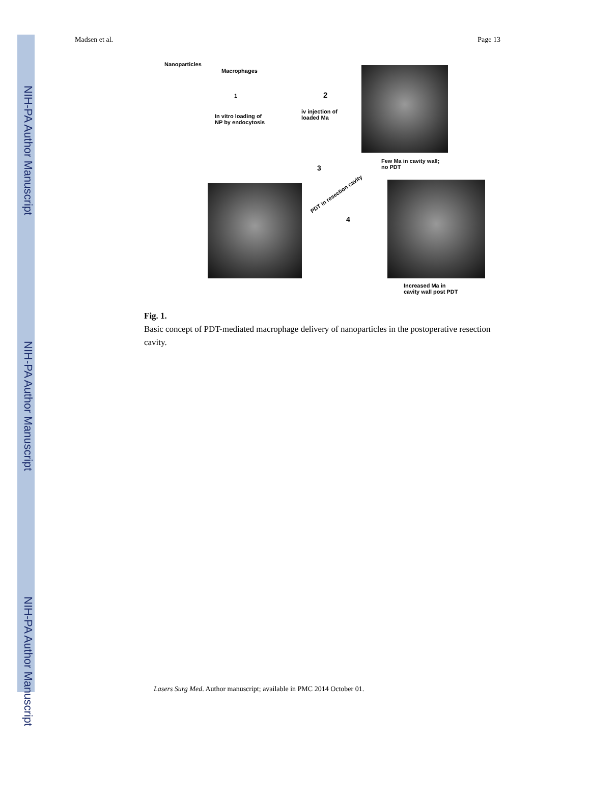NIH-PA Author Manuscript
NIH-PA Author Manuscript
NIH-PA Author Manuscript
Madsen et al. Page 13
Nanoparticles
Macrophages
1
In vitro loading of
NP by endocytosis
2
iv injection of
loaded Ma
Few Ma in cavity wall;
no PDT 3
PDT in resection cavity
4
Increased Ma in
cavity wall post PDT
Fig. 1.
Basic concept of PDT-mediated macrophage delivery of nanoparticles in the postoperative resection cavity.
Lasers Surg Med. Author manuscript; available in PMC 2014 October 01.